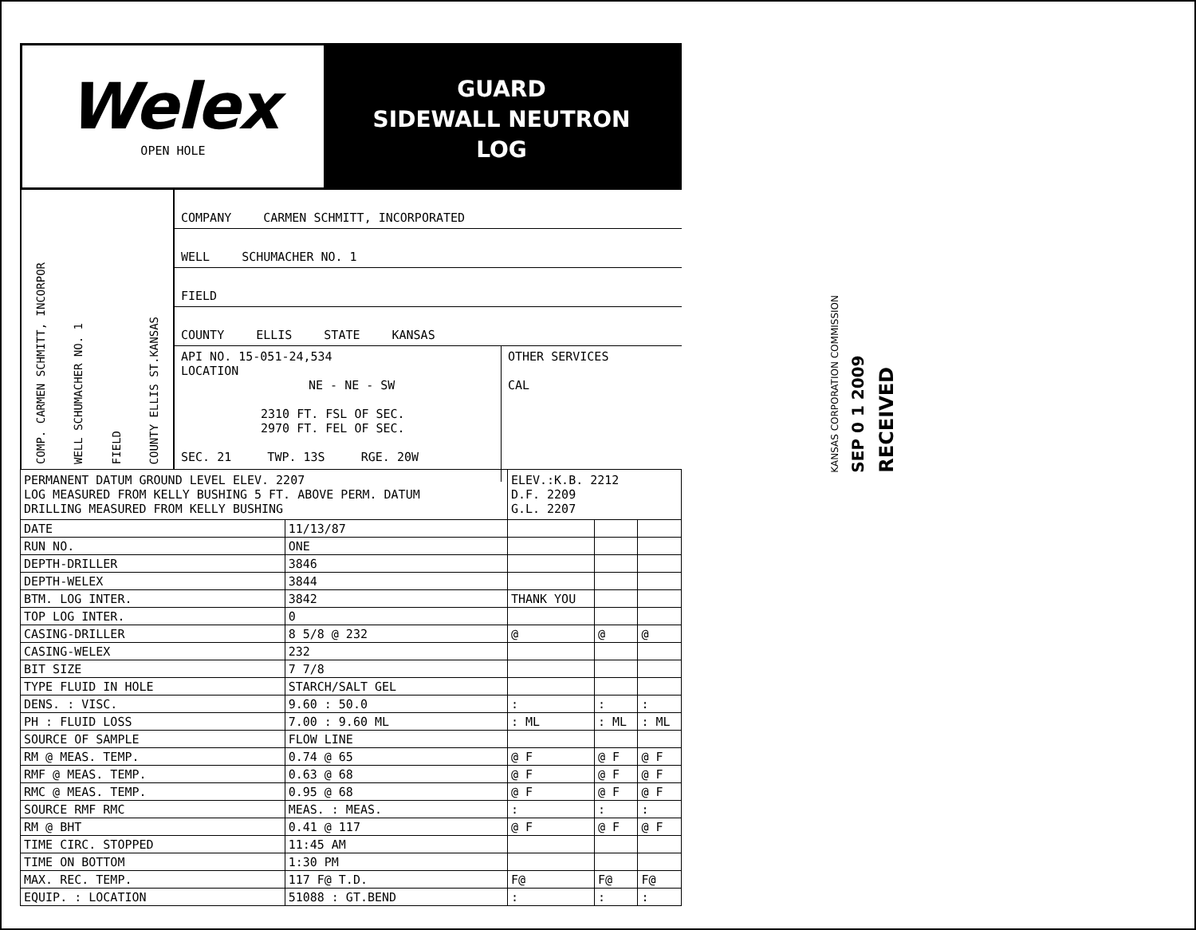Welex
OPEN HOLE
GUARD
SIDEWALL NEUTRON
LOG
COMP. CARMEN SCHMITT, INCORPOR
WELL SCHUMACHER NO. 1
FIELD
COUNTY ELLIS ST.KANSAS
COMPANY CARMEN SCHMITT, INCORPORATED
WELL SCHUMACHER NO. 1
FIELD
COUNTY ELLIS STATE KANSAS
API NO. 15-051-24,534
LOCATION
NE - NE - SW
2310 FT. FSL OF SEC.
2970 FT. FEL OF SEC.
SEC. 21 TWP. 13S RGE. 20W
OTHER SERVICES
CAL
| PERMANENT DATUM GROUND LEVEL ELEV. 2207 LOG MEASURED FROM KELLY BUSHING 5 FT. ABOVE PERM. DATUM DRILLING MEASURED FROM KELLY BUSHING | | ELEV.:K.B. 2212 D.F. 2209 G.L. 2207 | | |
| DATE | 11/13/87 | | | |
| RUN NO. | ONE | | | |
| DEPTH-DRILLER | 3846 | | | |
| DEPTH-WELEX | 3844 | | | |
| BTM. LOG INTER. | 3842 | THANK YOU | | |
| TOP LOG INTER. | 0 | | | |
| CASING-DRILLER | 8 5/8 @ 232 | @ | @ | @ |
| CASING-WELEX | 232 | | | |
| BIT SIZE | 7 7/8 | | | |
| TYPE FLUID IN HOLE | STARCH/SALT GEL | | | |
| DENS. : VISC. | 9.60 : 50.0 | : | : | : |
| PH : FLUID LOSS | 7.00 : 9.60 ML | : ML | : ML | : ML |
| SOURCE OF SAMPLE | FLOW LINE | | | |
| RM @ MEAS. TEMP. | 0.74 @ 65 | @ F | @ F | @ F |
| RMF @ MEAS. TEMP. | 0.63 @ 68 | @ F | @ F | @ F |
| RMC @ MEAS. TEMP. | 0.95 @ 68 | @ F | @ F | @ F |
| SOURCE RMF RMC | MEAS. : MEAS. | : | : | : |
| RM @ BHT | 0.41 @ 117 | @ F | @ F | @ F |
| TIME CIRC. STOPPED | 11:45 AM | | | |
| TIME ON BOTTOM | 1:30 PM | | | |
| MAX. REC. TEMP. | 117 F@ T.D. | F@ | F@ | F@ |
| EQUIP. : LOCATION | 51088 : GT.BEND | : | : | : |
KANSAS CORPORATION COMMISSION
SEP 0 1 2009
RECEIVED